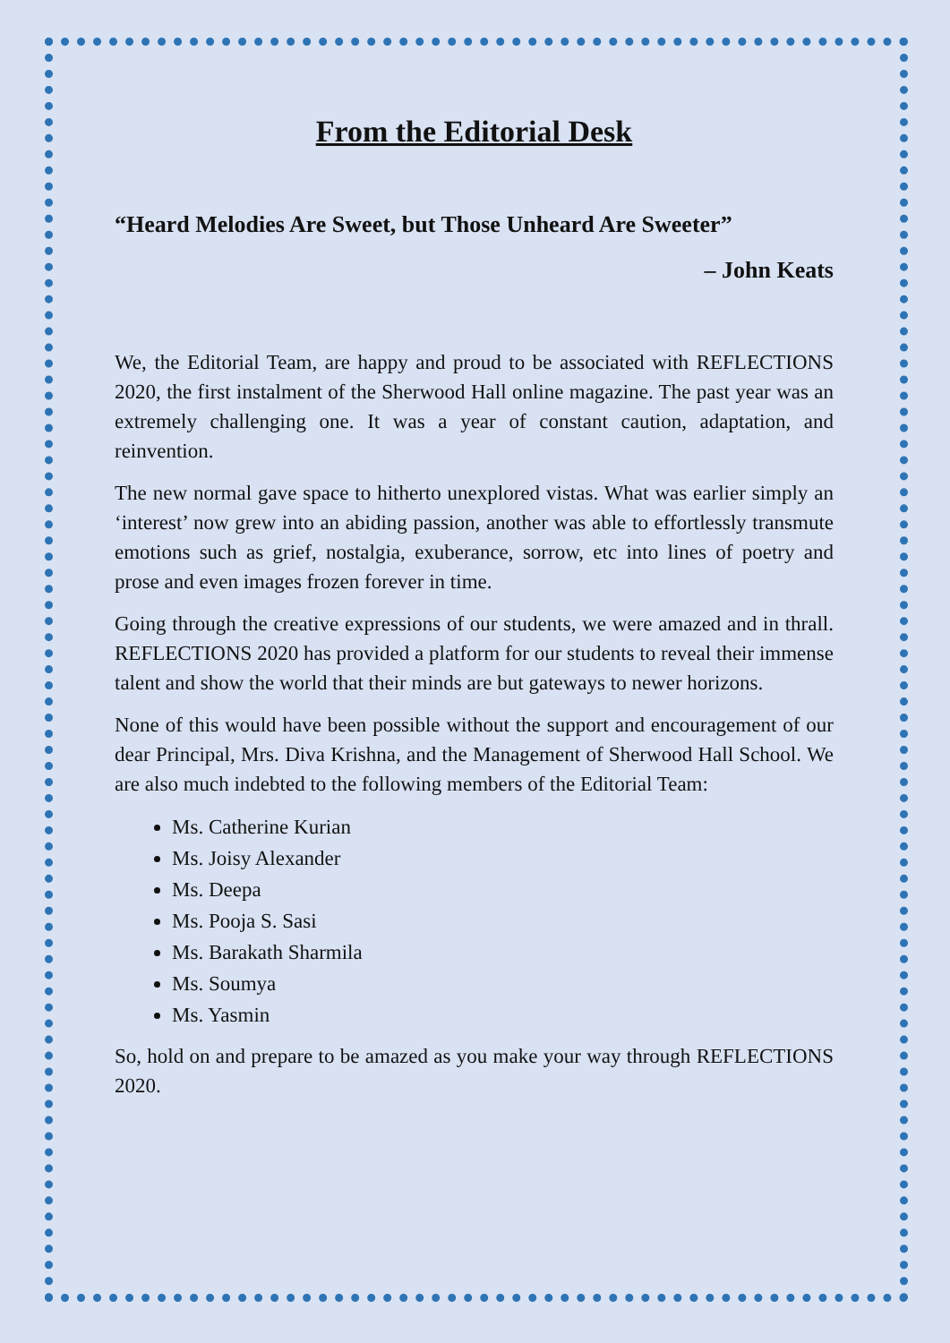From the Editorial Desk
“Heard Melodies Are Sweet, but Those Unheard Are Sweeter”
– John Keats
We, the Editorial Team, are happy and proud to be associated with REFLECTIONS 2020, the first instalment of the Sherwood Hall online magazine. The past year was an extremely challenging one. It was a year of constant caution, adaptation, and reinvention.
The new normal gave space to hitherto unexplored vistas. What was earlier simply an ‘interest’ now grew into an abiding passion, another was able to effortlessly transmute emotions such as grief, nostalgia, exuberance, sorrow, etc into lines of poetry and prose and even images frozen forever in time.
Going through the creative expressions of our students, we were amazed and in thrall. REFLECTIONS 2020 has provided a platform for our students to reveal their immense talent and show the world that their minds are but gateways to newer horizons.
None of this would have been possible without the support and encouragement of our dear Principal, Mrs. Diva Krishna, and the Management of Sherwood Hall School. We are also much indebted to the following members of the Editorial Team:
Ms. Catherine Kurian
Ms. Joisy Alexander
Ms. Deepa
Ms. Pooja S. Sasi
Ms. Barakath Sharmila
Ms. Soumya
Ms. Yasmin
So, hold on and prepare to be amazed as you make your way through REFLECTIONS 2020.